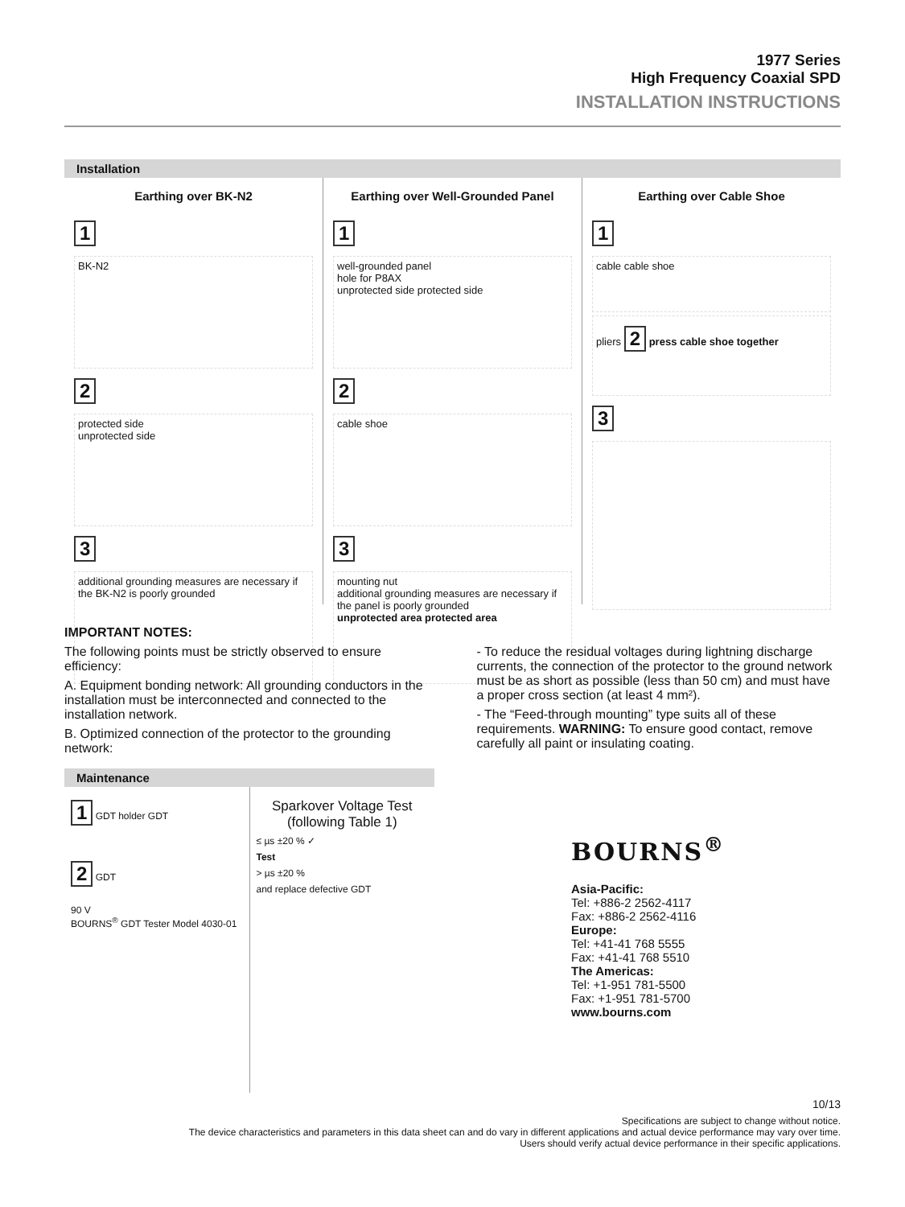1977 Series
High Frequency Coaxial SPD
INSTALLATION INSTRUCTIONS
Installation
Earthing over BK-N2
1
BK-N2
2
protected side
unprotected side
3
additional grounding measures are necessary if the BK-N2 is poorly grounded
Earthing over Well-Grounded Panel
1
well-grounded panel
hole for P8AX
unprotected side protected side
2
cable shoe
3
mounting nut
additional grounding measures are necessary if the panel is poorly grounded
unprotected area protected area
Earthing over Cable Shoe
1
cable cable shoe
pliers 2 press cable shoe together
3
IMPORTANT NOTES:
The following points must be strictly observed to ensure efficiency:
A. Equipment bonding network: All grounding conductors in the installation must be interconnected and connected to the installation network.
B. Optimized connection of the protector to the grounding network:
- To reduce the residual voltages during lightning discharge currents, the connection of the protector to the ground network must be as short as possible (less than 50 cm) and must have a proper cross section (at least 4 mm²).
- The “Feed-through mounting” type suits all of these requirements. WARNING: To ensure good contact, remove carefully all paint or insulating coating.
Maintenance
1 GDT holder GDT
2 GDT
90 V
BOURNS<sup>®</sup> GDT Tester Model 4030-01
Sparkover Voltage Test (following Table 1)
≤ µs ±20 % ✓
Test
> µs ±20 %
and replace defective GDT
BOURNS<sup>®</sup>
Asia-Pacific:
Tel: +886-2 2562-4117
Fax: +886-2 2562-4116
Europe:
Tel: +41-41 768 5555
Fax: +41-41 768 5510
The Americas:
Tel: +1-951 781-5500
Fax: +1-951 781-5700
www.bourns.com
10/13
Specifications are subject to change without notice.
The device characteristics and parameters in this data sheet can and do vary in different applications and actual device performance may vary over time.
Users should verify actual device performance in their specific applications.